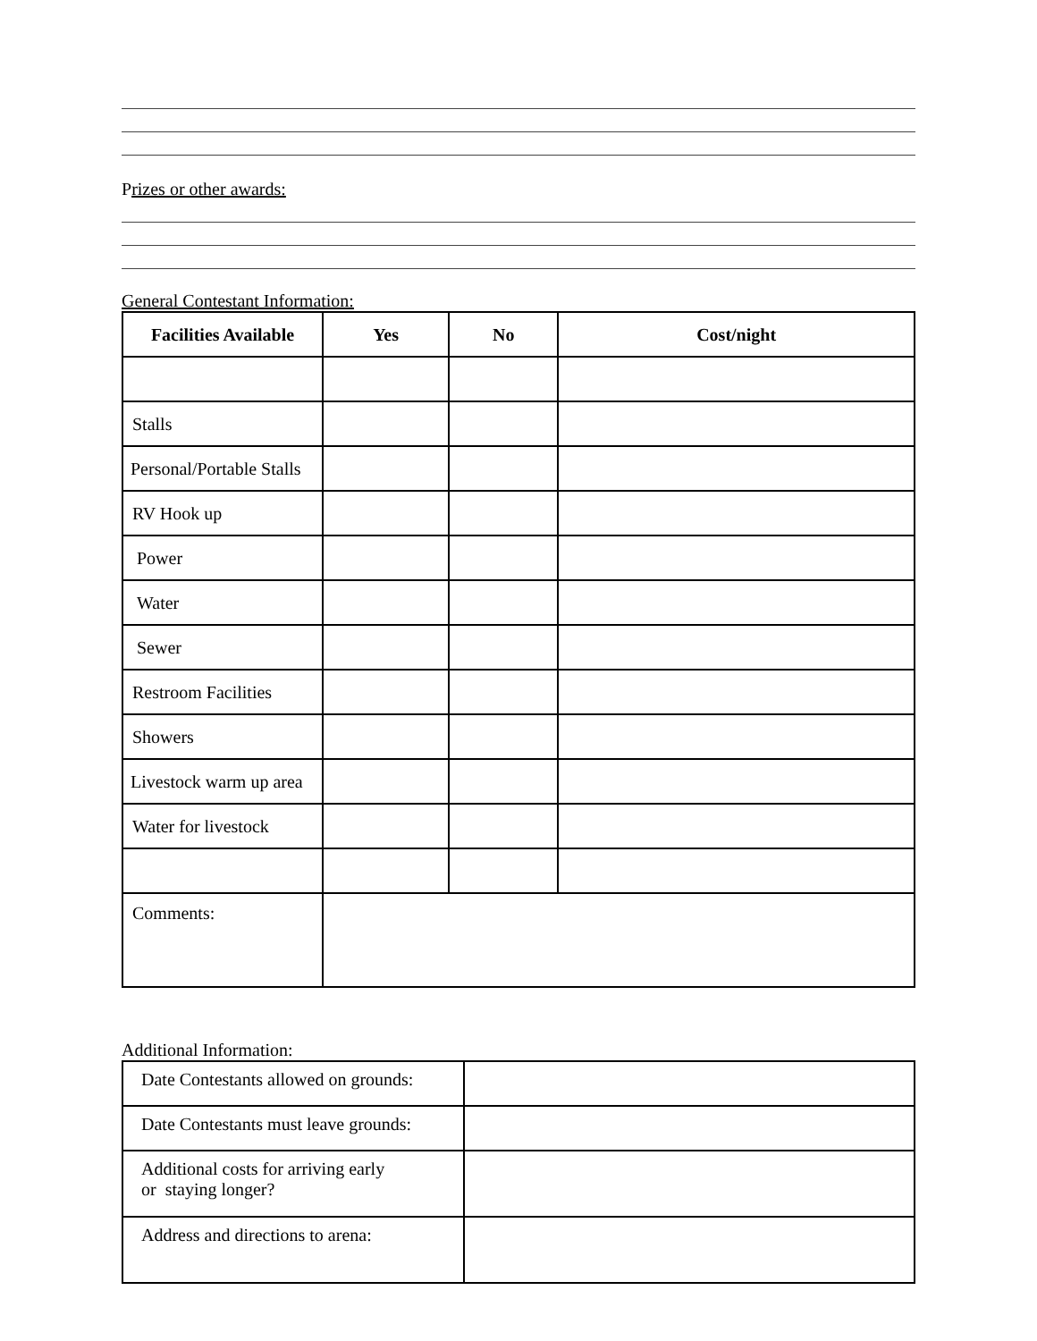Prizes or other awards:
General Contestant Information:
| Facilities Available | Yes | No | Cost/night |
| --- | --- | --- | --- |
| Stalls | | | |
| Personal/Portable Stalls | | | |
| RV Hook up | | | |
| Power | | | |
| Water | | | |
| Sewer | | | |
| Restroom Facilities | | | |
| Showers | | | |
| Livestock warm up area | | | |
| Water for livestock | | | |
| Comments: | | | |
Additional Information:
| Date Contestants allowed on grounds: | |
| Date Contestants must leave grounds: | |
| Additional costs for arriving early or staying longer? | |
| Address and directions to arena: | |